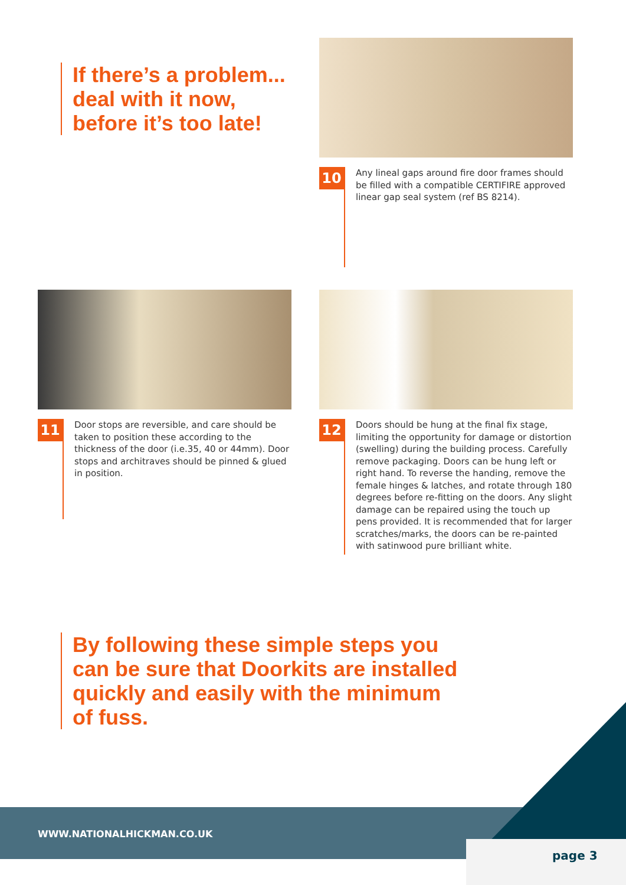If there’s a problem...
deal with it now,
before it’s too late!
10
Any lineal gaps around fire door frames should be filled with a compatible CERTIFIRE approved linear gap seal system (ref BS 8214).
11
Door stops are reversible, and care should be taken to position these according to the thickness of the door (i.e.35, 40 or 44mm). Door stops and architraves should be pinned & glued in position.
12
Doors should be hung at the final fix stage, limiting the opportunity for damage or distortion (swelling) during the building process. Carefully remove packaging. Doors can be hung left or right hand. To reverse the handing, remove the female hinges & latches, and rotate through 180 degrees before re-fitting on the doors. Any slight damage can be repaired using the touch up pens provided. It is recommended that for larger scratches/marks, the doors can be re-painted with satinwood pure brilliant white.
By following these simple steps you can be sure that Doorkits are installed quickly and easily with the minimum of fuss.
WWW.NATIONALHICKMAN.CO.UK
page 3